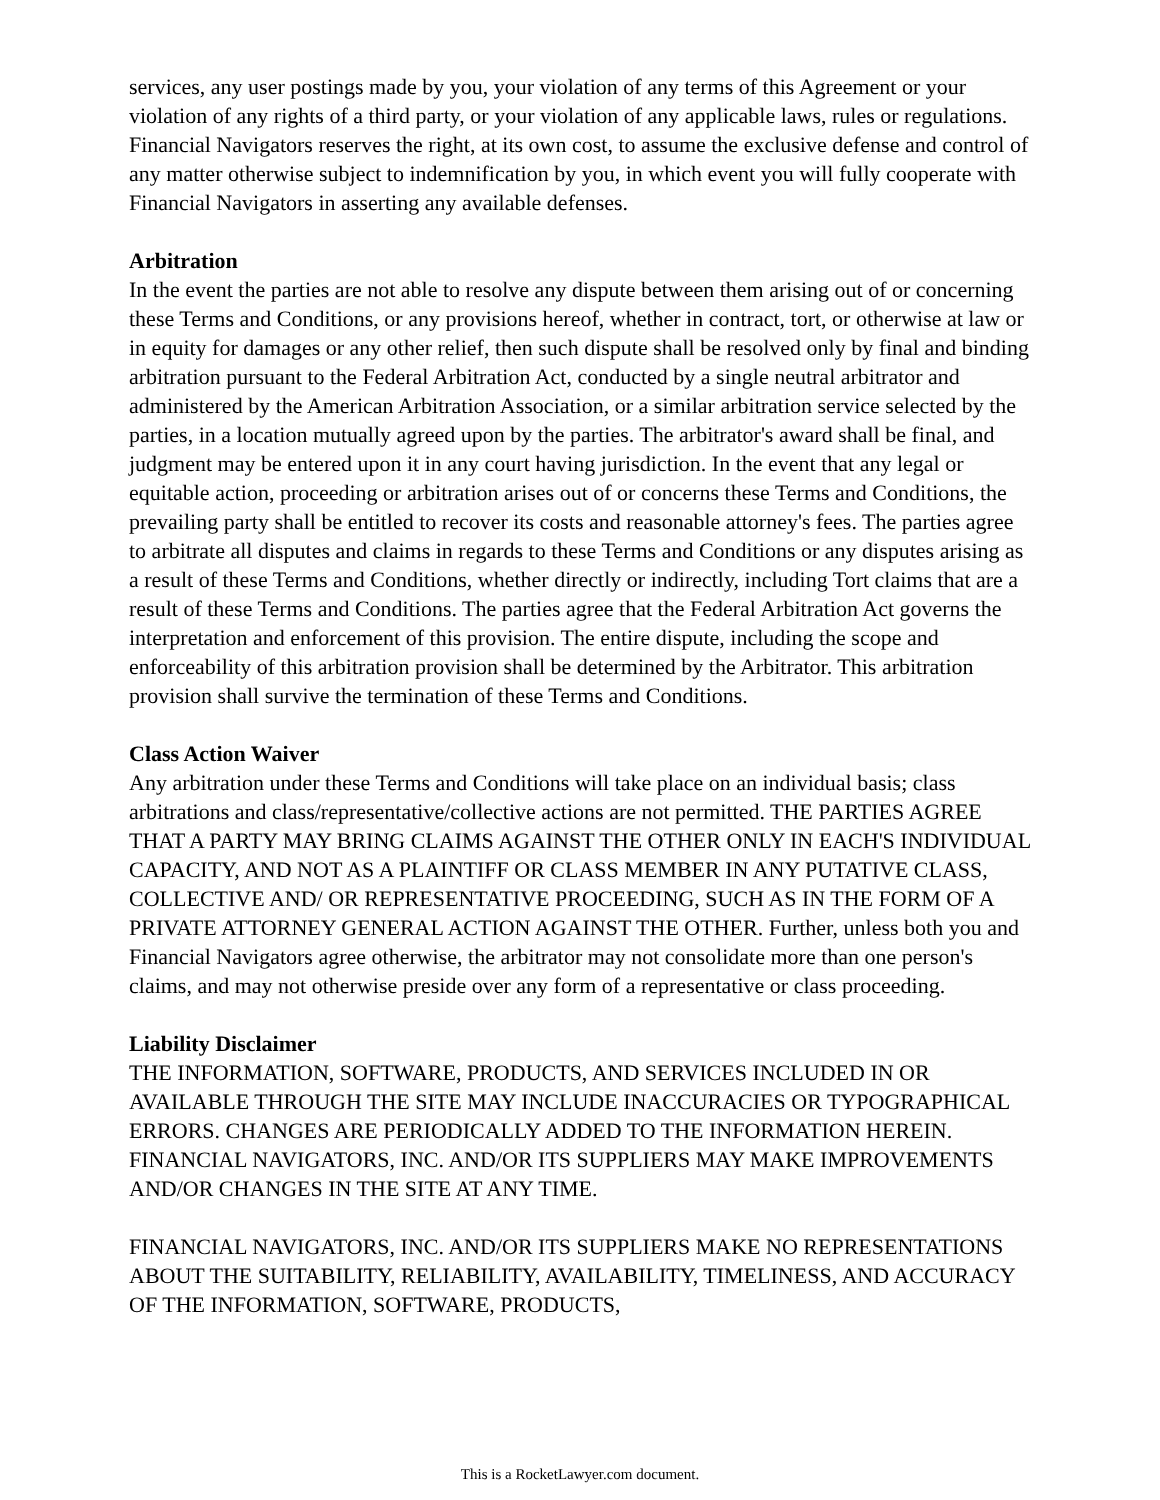services, any user postings made by you, your violation of any terms of this Agreement or your violation of any rights of a third party, or your violation of any applicable laws, rules or regulations. Financial Navigators reserves the right, at its own cost, to assume the exclusive defense and control of any matter otherwise subject to indemnification by you, in which event you will fully cooperate with Financial Navigators in asserting any available defenses.
Arbitration
In the event the parties are not able to resolve any dispute between them arising out of or concerning these Terms and Conditions, or any provisions hereof, whether in contract, tort, or otherwise at law or in equity for damages or any other relief, then such dispute shall be resolved only by final and binding arbitration pursuant to the Federal Arbitration Act, conducted by a single neutral arbitrator and administered by the American Arbitration Association, or a similar arbitration service selected by the parties, in a location mutually agreed upon by the parties. The arbitrator's award shall be final, and judgment may be entered upon it in any court having jurisdiction. In the event that any legal or equitable action, proceeding or arbitration arises out of or concerns these Terms and Conditions, the prevailing party shall be entitled to recover its costs and reasonable attorney's fees. The parties agree to arbitrate all disputes and claims in regards to these Terms and Conditions or any disputes arising as a result of these Terms and Conditions, whether directly or indirectly, including Tort claims that are a result of these Terms and Conditions. The parties agree that the Federal Arbitration Act governs the interpretation and enforcement of this provision. The entire dispute, including the scope and enforceability of this arbitration provision shall be determined by the Arbitrator. This arbitration provision shall survive the termination of these Terms and Conditions.
Class Action Waiver
Any arbitration under these Terms and Conditions will take place on an individual basis; class arbitrations and class/representative/collective actions are not permitted. THE PARTIES AGREE THAT A PARTY MAY BRING CLAIMS AGAINST THE OTHER ONLY IN EACH'S INDIVIDUAL CAPACITY, AND NOT AS A PLAINTIFF OR CLASS MEMBER IN ANY PUTATIVE CLASS, COLLECTIVE AND/ OR REPRESENTATIVE PROCEEDING, SUCH AS IN THE FORM OF A PRIVATE ATTORNEY GENERAL ACTION AGAINST THE OTHER. Further, unless both you and Financial Navigators agree otherwise, the arbitrator may not consolidate more than one person's claims, and may not otherwise preside over any form of a representative or class proceeding.
Liability Disclaimer
THE INFORMATION, SOFTWARE, PRODUCTS, AND SERVICES INCLUDED IN OR AVAILABLE THROUGH THE SITE MAY INCLUDE INACCURACIES OR TYPOGRAPHICAL ERRORS. CHANGES ARE PERIODICALLY ADDED TO THE INFORMATION HEREIN. FINANCIAL NAVIGATORS, INC. AND/OR ITS SUPPLIERS MAY MAKE IMPROVEMENTS AND/OR CHANGES IN THE SITE AT ANY TIME.
FINANCIAL NAVIGATORS, INC. AND/OR ITS SUPPLIERS MAKE NO REPRESENTATIONS ABOUT THE SUITABILITY, RELIABILITY, AVAILABILITY, TIMELINESS, AND ACCURACY OF THE INFORMATION, SOFTWARE, PRODUCTS,
This is a RocketLawyer.com document.